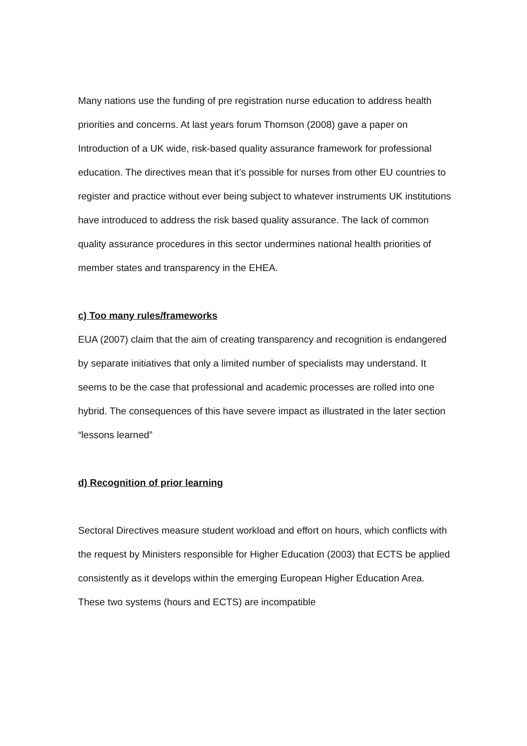Many nations use the funding of pre registration nurse education to address health priorities and concerns. At last years forum Thomson (2008) gave a paper on Introduction of a UK wide, risk-based quality assurance framework for professional education. The directives mean that it’s possible for nurses from other EU countries to register and practice without ever being subject to whatever instruments UK institutions have introduced to address the risk based quality assurance. The lack of common quality assurance procedures in this sector undermines national health priorities of member states and transparency in the EHEA.
c) Too many rules/frameworks
EUA (2007) claim that the aim of creating transparency and recognition is endangered by separate initiatives that only a limited number of specialists may understand. It seems to be the case that professional and academic processes are rolled into one hybrid. The consequences of this have severe impact as illustrated in the later section “lessons learned”
d) Recognition of prior learning
Sectoral Directives measure student workload and effort on hours, which conflicts with the request by Ministers responsible for Higher Education (2003) that ECTS be applied consistently as it develops within the emerging European Higher Education Area. These two systems (hours and ECTS) are incompatible